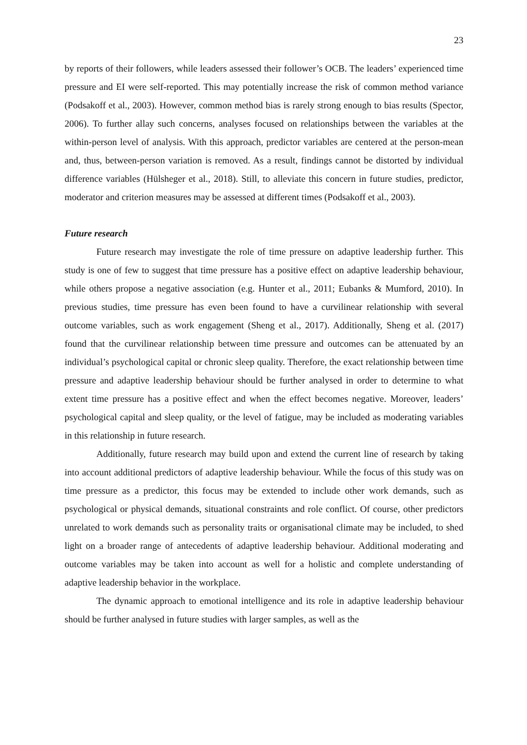23
by reports of their followers, while leaders assessed their follower’s OCB. The leaders’ experienced time pressure and EI were self-reported. This may potentially increase the risk of common method variance (Podsakoff et al., 2003). However, common method bias is rarely strong enough to bias results (Spector, 2006). To further allay such concerns, analyses focused on relationships between the variables at the within-person level of analysis. With this approach, predictor variables are centered at the person-mean and, thus, between-person variation is removed. As a result, findings cannot be distorted by individual difference variables (Hülsheger et al., 2018). Still, to alleviate this concern in future studies, predictor, moderator and criterion measures may be assessed at different times (Podsakoff et al., 2003).
Future research
Future research may investigate the role of time pressure on adaptive leadership further. This study is one of few to suggest that time pressure has a positive effect on adaptive leadership behaviour, while others propose a negative association (e.g. Hunter et al., 2011; Eubanks & Mumford, 2010). In previous studies, time pressure has even been found to have a curvilinear relationship with several outcome variables, such as work engagement (Sheng et al., 2017). Additionally, Sheng et al. (2017) found that the curvilinear relationship between time pressure and outcomes can be attenuated by an individual’s psychological capital or chronic sleep quality. Therefore, the exact relationship between time pressure and adaptive leadership behaviour should be further analysed in order to determine to what extent time pressure has a positive effect and when the effect becomes negative. Moreover, leaders’ psychological capital and sleep quality, or the level of fatigue, may be included as moderating variables in this relationship in future research.
Additionally, future research may build upon and extend the current line of research by taking into account additional predictors of adaptive leadership behaviour. While the focus of this study was on time pressure as a predictor, this focus may be extended to include other work demands, such as psychological or physical demands, situational constraints and role conflict. Of course, other predictors unrelated to work demands such as personality traits or organisational climate may be included, to shed light on a broader range of antecedents of adaptive leadership behaviour. Additional moderating and outcome variables may be taken into account as well for a holistic and complete understanding of adaptive leadership behavior in the workplace.
The dynamic approach to emotional intelligence and its role in adaptive leadership behaviour should be further analysed in future studies with larger samples, as well as the